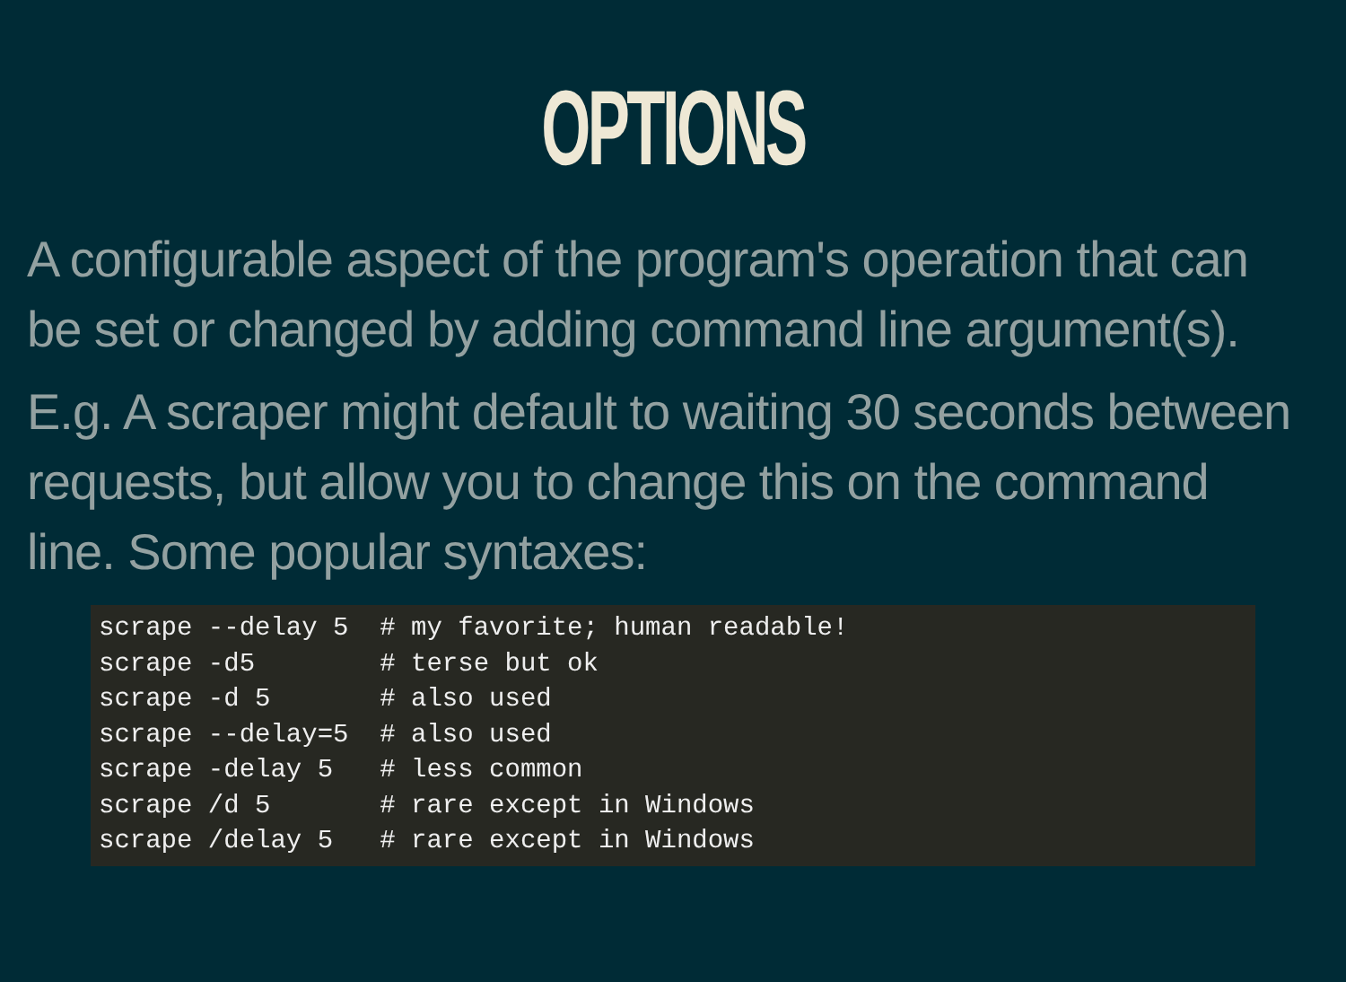OPTIONS
A configurable aspect of the program's operation that can be set or changed by adding command line argument(s).
E.g. A scraper might default to waiting 30 seconds between requests, but allow you to change this on the command line. Some popular syntaxes:
scrape --delay 5  # my favorite; human readable!
scrape -d5        # terse but ok
scrape -d 5       # also used
scrape --delay=5  # also used
scrape -delay 5   # less common
scrape /d 5       # rare except in Windows
scrape /delay 5   # rare except in Windows